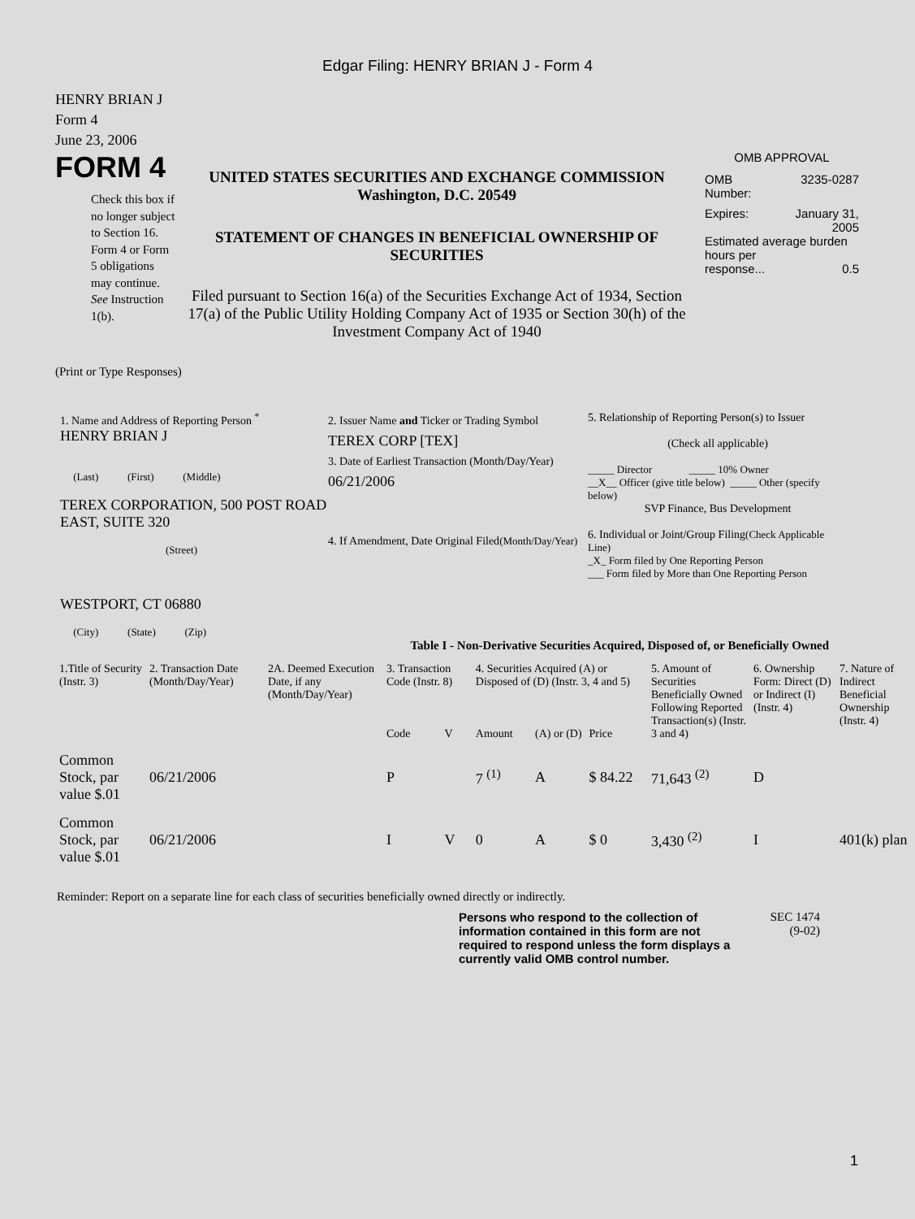Edgar Filing: HENRY BRIAN J - Form 4
HENRY BRIAN J
Form 4
June 23, 2006
FORM 4
Check this box if no longer subject to Section 16. Form 4 or Form 5 obligations may continue. See Instruction 1(b).
UNITED STATES SECURITIES AND EXCHANGE COMMISSION
Washington, D.C. 20549
STATEMENT OF CHANGES IN BENEFICIAL OWNERSHIP OF SECURITIES
Filed pursuant to Section 16(a) of the Securities Exchange Act of 1934, Section 17(a) of the Public Utility Holding Company Act of 1935 or Section 30(h) of the Investment Company Act of 1940
OMB APPROVAL
OMB
Number: 3235-0287
Expires: January 31,
2005
Estimated average burden hours per
response... 0.5
(Print or Type Responses)
1. Name and Address of Reporting Person <sup>*</sup>
HENRY BRIAN J
(Last) (First) (Middle)
TEREX CORPORATION, 500 POST ROAD EAST, SUITE 320
(Street)
WESTPORT, CT 06880
(City) (State) (Zip)
2. Issuer Name and Ticker or Trading Symbol
TEREX CORP [TEX]
3. Date of Earliest Transaction (Month/Day/Year)
06/21/2006
4. If Amendment, Date Original Filed(Month/Day/Year)
5. Relationship of Reporting Person(s) to Issuer
(Check all applicable)
_____ Director _____ 10% Owner
__X__ Officer (give title below) _____ Other (specify below)
SVP Finance, Bus Development
6. Individual or Joint/Group Filing(Check Applicable Line)
_X_ Form filed by One Reporting Person
___ Form filed by More than One Reporting Person
Table I - Non-Derivative Securities Acquired, Disposed of, or Beneficially Owned
| 1.Title of Security (Instr. 3) | 2. Transaction Date (Month/Day/Year) | 2A. Deemed Execution Date, if any (Month/Day/Year) | 3. Transaction Code (Instr. 8) | | 4. Securities Acquired (A) or Disposed of (D) (Instr. 3, 4 and 5) | | | 5. Amount of Securities Beneficially Owned Following Reported Transaction(s) (Instr. 3 and 4) | 6. Ownership Form: Direct (D) or Indirect (I) (Instr. 4) | 7. Nature of Indirect Beneficial Ownership (Instr. 4) |
| --- | --- | --- | --- | --- | --- | --- | --- | --- | --- | --- |
| | | | Code | V | Amount | (A) or (D) | Price | | | |
| Common Stock, par value $.01 | 06/21/2006 | | P | | 7 <sup>(1)</sup> | A | $ 84.22 | 71,643 <sup>(2)</sup> | D | |
| Common Stock, par value $.01 | 06/21/2006 | | I | V | 0 | A | $ 0 | 3,430 <sup>(2)</sup> | I | 401(k) plan |
Reminder: Report on a separate line for each class of securities beneficially owned directly or indirectly.
Persons who respond to the collection of information contained in this form are not required to respond unless the form displays a currently valid OMB control number.
SEC 1474
(9-02)
1